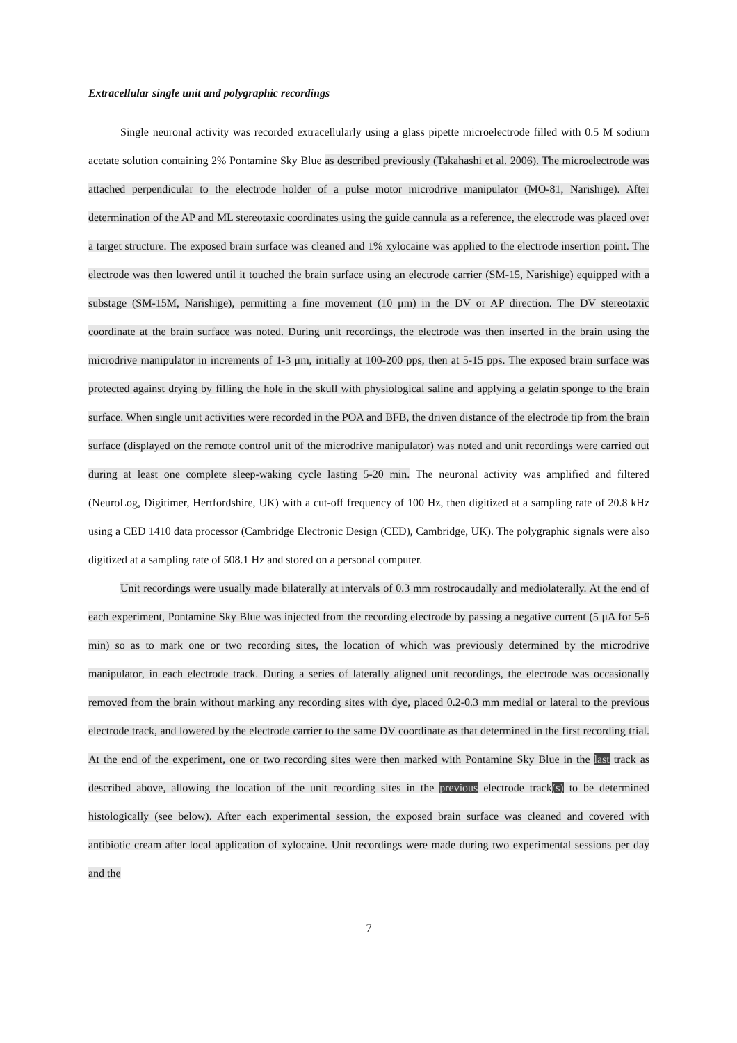Extracellular single unit and polygraphic recordings
Single neuronal activity was recorded extracellularly using a glass pipette microelectrode filled with 0.5 M sodium acetate solution containing 2% Pontamine Sky Blue as described previously (Takahashi et al. 2006). The microelectrode was attached perpendicular to the electrode holder of a pulse motor microdrive manipulator (MO-81, Narishige). After determination of the AP and ML stereotaxic coordinates using the guide cannula as a reference, the electrode was placed over a target structure. The exposed brain surface was cleaned and 1% xylocaine was applied to the electrode insertion point. The electrode was then lowered until it touched the brain surface using an electrode carrier (SM-15, Narishige) equipped with a substage (SM-15M, Narishige), permitting a fine movement (10 μm) in the DV or AP direction. The DV stereotaxic coordinate at the brain surface was noted. During unit recordings, the electrode was then inserted in the brain using the microdrive manipulator in increments of 1-3 μm, initially at 100-200 pps, then at 5-15 pps. The exposed brain surface was protected against drying by filling the hole in the skull with physiological saline and applying a gelatin sponge to the brain surface. When single unit activities were recorded in the POA and BFB, the driven distance of the electrode tip from the brain surface (displayed on the remote control unit of the microdrive manipulator) was noted and unit recordings were carried out during at least one complete sleep-waking cycle lasting 5-20 min. The neuronal activity was amplified and filtered (NeuroLog, Digitimer, Hertfordshire, UK) with a cut-off frequency of 100 Hz, then digitized at a sampling rate of 20.8 kHz using a CED 1410 data processor (Cambridge Electronic Design (CED), Cambridge, UK). The polygraphic signals were also digitized at a sampling rate of 508.1 Hz and stored on a personal computer.
Unit recordings were usually made bilaterally at intervals of 0.3 mm rostrocaudally and mediolaterally. At the end of each experiment, Pontamine Sky Blue was injected from the recording electrode by passing a negative current (5 μA for 5-6 min) so as to mark one or two recording sites, the location of which was previously determined by the microdrive manipulator, in each electrode track. During a series of laterally aligned unit recordings, the electrode was occasionally removed from the brain without marking any recording sites with dye, placed 0.2-0.3 mm medial or lateral to the previous electrode track, and lowered by the electrode carrier to the same DV coordinate as that determined in the first recording trial. At the end of the experiment, one or two recording sites were then marked with Pontamine Sky Blue in the last track as described above, allowing the location of the unit recording sites in the previous electrode track(s) to be determined histologically (see below). After each experimental session, the exposed brain surface was cleaned and covered with antibiotic cream after local application of xylocaine. Unit recordings were made during two experimental sessions per day and the
7